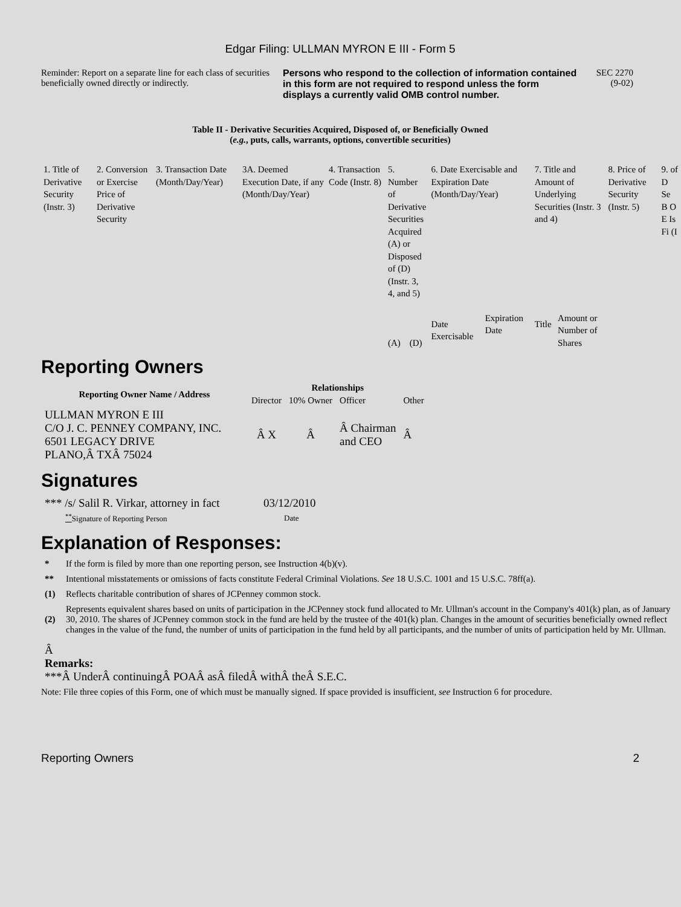Edgar Filing: ULLMAN MYRON E III - Form 5
Reminder: Report on a separate line for each class of securities beneficially owned directly or indirectly.
Persons who respond to the collection of information contained in this form are not required to respond unless the form displays a currently valid OMB control number.
SEC 2270
(9-02)
Table II - Derivative Securities Acquired, Disposed of, or Beneficially Owned
(e.g., puts, calls, warrants, options, convertible securities)
| 1. Title of Derivative Security (Instr. 3) | 2. Conversion or Exercise Price of Derivative Security | 3. Transaction Date (Month/Day/Year) | 3A. Deemed Execution Date, if any (Month/Day/Year) | 4. Transaction Code (Instr. 8) | 5. Number of Derivative Securities Acquired (A) or Disposed of (D) (Instr. 3, 4, and 5) | | 6. Date Exercisable and Expiration Date (Month/Day/Year) | | 7. Title and Amount of Underlying Securities (Instr. 3 and 4) | | 8. Price of Derivative Security (Instr. 5) | 9. of D Se B O E Is Fi (I |
| | | | | | (A) | (D) | Date Exercisable | Expiration Date | Title | Amount or Number of Shares | | |
Reporting Owners
| Reporting Owner Name / Address | Relationships | | | |
| --- | --- | --- | --- | --- |
| | Director | 10% Owner | Officer | Other |
| ULLMAN MYRON E III C/O J. C. PENNEY COMPANY, INC. 6501 LEGACY DRIVE PLANO,Â TXÂ 75024 | Â X | Â | Â Chairman and CEO | Â |
Signatures
| *** /s/ Salil R. Virkar, attorney in fact | 03/12/2010 |
| <sup>**</sup> Signature of Reporting Person | Date |
Explanation of Responses:
* If the form is filed by more than one reporting person, see Instruction 4(b)(v).
** Intentional misstatements or omissions of facts constitute Federal Criminal Violations. See 18 U.S.C. 1001 and 15 U.S.C. 78ff(a).
(1) Reflects charitable contribution of shares of JCPenney common stock.
(2) Represents equivalent shares based on units of participation in the JCPenney stock fund allocated to Mr. Ullman's account in the Company's 401(k) plan, as of January 30, 2010. The shares of JCPenney common stock in the fund are held by the trustee of the 401(k) plan. Changes in the amount of securities beneficially owned reflect changes in the value of the fund, the number of units of participation in the fund held by all participants, and the number of units of participation held by Mr. Ullman.
Â
Remarks:
***Â UnderÂ continuingÂ POAÂ asÂ filedÂ withÂ theÂ S.E.C.
Note: File three copies of this Form, one of which must be manually signed. If space provided is insufficient, see Instruction 6 for procedure.
Reporting Owners 2